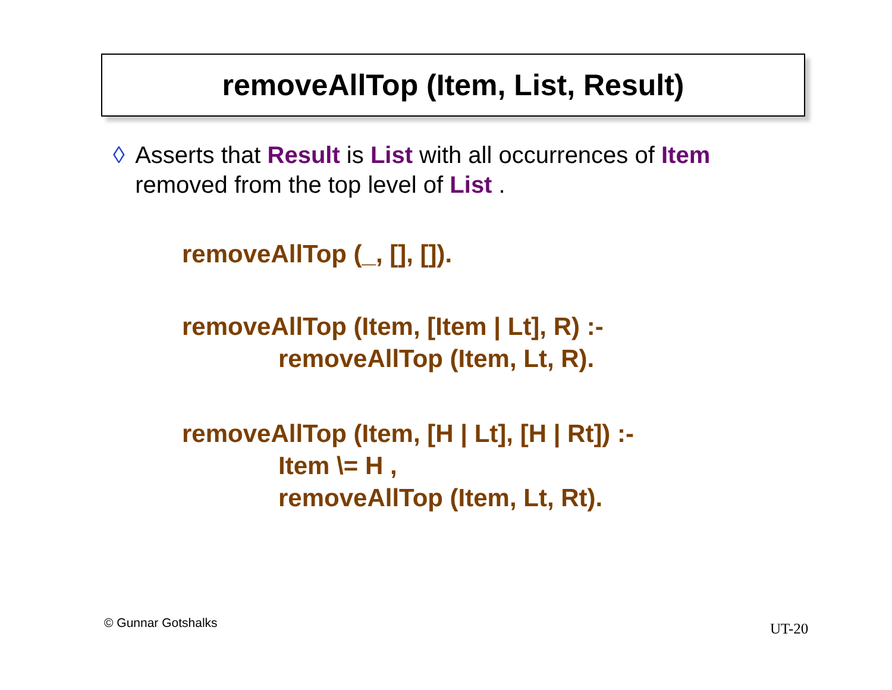removeAllTop (Item, List, Result)
◊ Asserts that Result is List with all occurrences of Item removed from the top level of List .
removeAllTop (_, [], []).
removeAllTop (Item, [Item | Lt], R) :-
removeAllTop (Item, Lt, R).
removeAllTop (Item, [H | Lt], [H | Rt]) :-
Item \= H ,
removeAllTop (Item, Lt, Rt).
© Gunnar Gotshalks UT-20